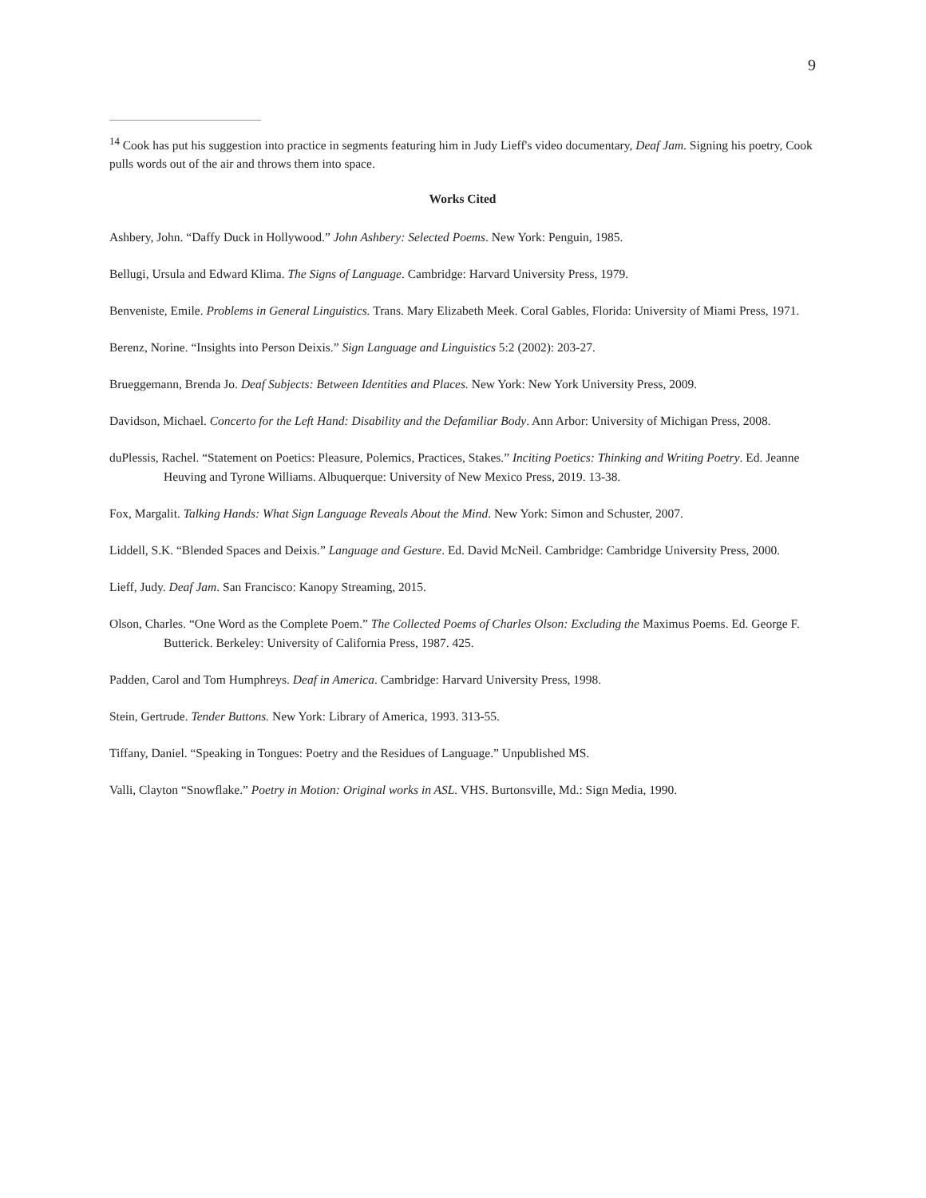9
<sup>14</sup> Cook has put his suggestion into practice in segments featuring him in Judy Lieff's video documentary, Deaf Jam. Signing his poetry, Cook pulls words out of the air and throws them into space.
Works Cited
Ashbery, John. “Daffy Duck in Hollywood.” John Ashbery: Selected Poems. New York: Penguin, 1985.
Bellugi, Ursula and Edward Klima. The Signs of Language. Cambridge: Harvard University Press, 1979.
Benveniste, Emile. Problems in General Linguistics. Trans. Mary Elizabeth Meek. Coral Gables, Florida: University of Miami Press, 1971.
Berenz, Norine. “Insights into Person Deixis.” Sign Language and Linguistics 5:2 (2002): 203-27.
Brueggemann, Brenda Jo. Deaf Subjects: Between Identities and Places. New York: New York University Press, 2009.
Davidson, Michael. Concerto for the Left Hand: Disability and the Defamiliar Body. Ann Arbor: University of Michigan Press, 2008.
duPlessis, Rachel. “Statement on Poetics: Pleasure, Polemics, Practices, Stakes.” Inciting Poetics: Thinking and Writing Poetry. Ed. Jeanne Heuving and Tyrone Williams. Albuquerque: University of New Mexico Press, 2019. 13-38.
Fox, Margalit. Talking Hands: What Sign Language Reveals About the Mind. New York: Simon and Schuster, 2007.
Liddell, S.K. “Blended Spaces and Deixis.” Language and Gesture. Ed. David McNeil. Cambridge: Cambridge University Press, 2000.
Lieff, Judy. Deaf Jam. San Francisco: Kanopy Streaming, 2015.
Olson, Charles. “One Word as the Complete Poem.” The Collected Poems of Charles Olson: Excluding the Maximus Poems. Ed. George F. Butterick. Berkeley: University of California Press, 1987. 425.
Padden, Carol and Tom Humphreys. Deaf in America. Cambridge: Harvard University Press, 1998.
Stein, Gertrude. Tender Buttons. New York: Library of America, 1993. 313-55.
Tiffany, Daniel. “Speaking in Tongues: Poetry and the Residues of Language.” Unpublished MS.
Valli, Clayton “Snowflake.” Poetry in Motion: Original works in ASL. VHS. Burtonsville, Md.: Sign Media, 1990.